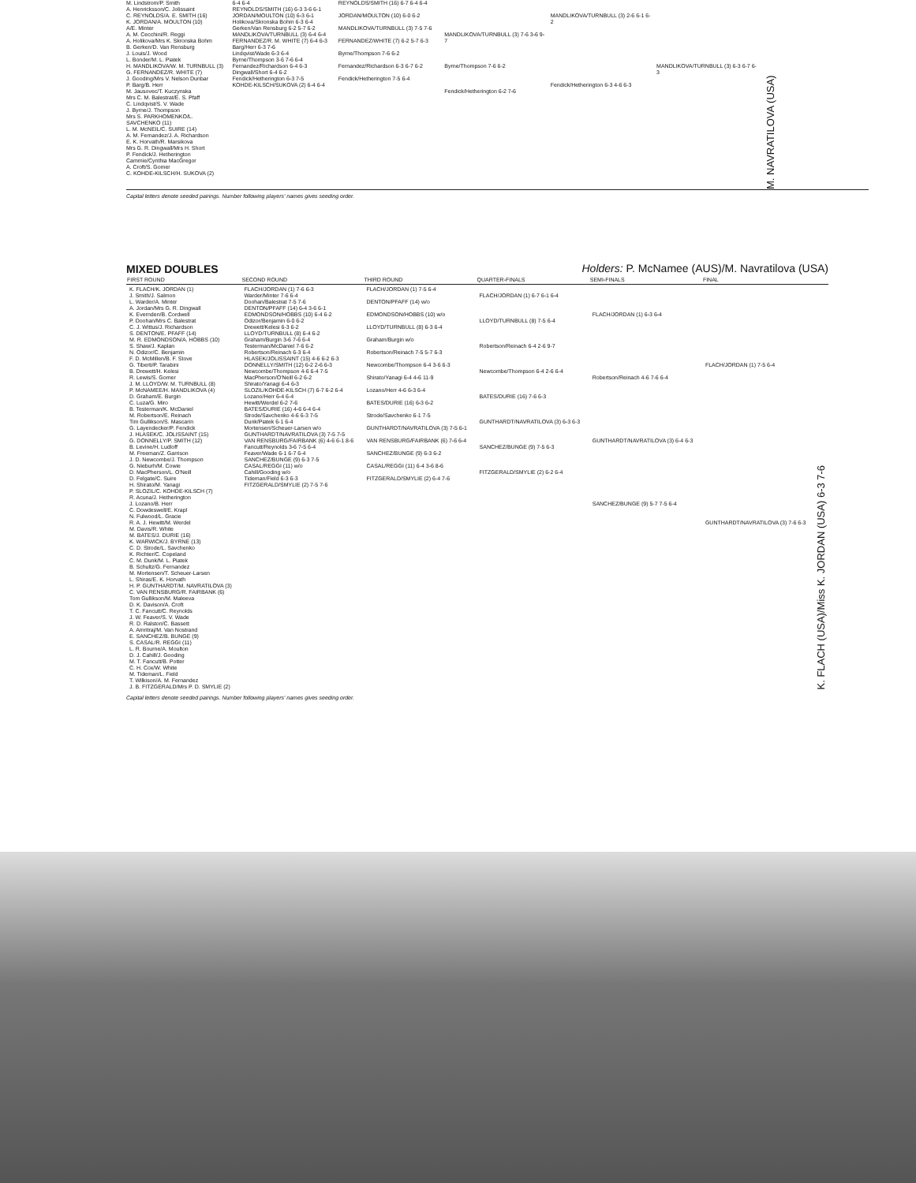M. Lindstrom/P. Smith
A. Henricksson/C. Jolissaint
C. REYNOLDS/A. E. SMITH (16)
K. JORDAN/A. MOULTON (10)
A/E. Minter
A. M. Cecchini/R. Reggi
A. Holikova/Mrs K. Skronska Bohm
B. Gerken/D. Van Rensburg
J. Louis/J. Wood
L. Bonder/M. L. Piatek
H. MANDLIKOVA/W. M. TURNBULL (3)
G. FERNANDEZ/R. WHITE (7)
J. Gooding/Mrs V. Nelson Dunbar
P. Barg/B. Herr
M. Jausovec/T. Kuczynska
Mrs C. M. Balestrat/E. S. Pfaff
C. Lindqvist/S. V. Wade
J. Byrne/J. Thompson
Mrs S. PARKHOMENKO/L. SAVCHENKO (11)
L. M. McNEIL/C. SUIRE (14)
A. M. Fernandez/J. A. Richardson
E. K. Horvath/R. Marsikova
Mrs G. R. Dingwall/Mrs H. Short
P. Fendick/J. Hetherington
Cammie/Cynthia MacGregor
A. Croft/S. Gomer
C. KOHDE-KILSCH/H. SUKOVA (2)
6-4 6-4
REYNOLDS/SMITH (16) 6-3 3-6 6-1
JORDAN/MOULTON (10) 6-3 6-1
Holikova/Skronska Bohm 6-3 6-4
Gerken/Van Rensburg 6-2 5-7 6-2
MANDLIKOVA/TURNBULL (3) 6-4 6-4
FERNANDEZ/R. M. WHITE (7) 6-4 6-3
Barg/Herr 6-3 7-6
Lindqvist/Wade 6-3 6-4
Byrne/Thompson 3-6 7-6 6-4
Fernandez/Richardson 6-4 6-3
Dingwall/Short 6-4 6-2
Fendick/Hetherington 6-3 7-5
KOHDE-KILSCH/SUKOVA (2) 6-4 6-4
REYNOLDS/SMITH (16) 6-7 6-4 6-4
JORDAN/MOULTON (10) 6-0 6-2
MANDLIKOVA/TURNBULL (3) 7-5 7-6
FERNANDEZ/WHITE (7) 6-2 5-7 6-3
Byrne/Thompson 7-6 6-2
Fernandez/Richardson 6-3 6-7 6-2
Fendick/Hetherington 7-5 6-4
MANDLIKOVA/TURNBULL (3) 7-6 3-6 9-7
Byrne/Thompson 7-6 6-2
Fendick/Hetherington 6-2 7-6
MANDLIKOVA/TURNBULL (3) 2-6 6-1 6-2
Fendick/Hetherington 6-3 4-6 6-3
MANDLIKOVA/TURNBULL (3) 6-3 6-7 6-3
M. NAVRATILOVA (USA)
Capital letters denote seeded pairings. Number following players' names gives seeding order.
MIXED DOUBLES
Holders: P. McNamee (AUS)/M. Navratilova (USA)
| FIRST ROUND | SECOND ROUND | THIRD ROUND | QUARTER-FINALS | SEMI-FINALS | FINAL | |
| --- | --- | --- | --- | --- | --- | --- |
| K. FLACH/K. JORDAN (1) J. Smith/J. Salmon L. Warder/A. Minter A. Jordan/Mrs G. R. Dingwall K. Evernden/B. Cordwell P. Doohan/Mrs C. Balestrat C. J. Wittus/J. Richardson S. DENTON/E. PFAFF (14) M. R. EDMONDSON/A. HOBBS (10) S. Shaw/J. Kaplan N. Odizor/C. Benjamin F. D. McMillen/B. F. Stove G. Tiberti/P. Tarabini B. Drewett/H. Kelesi R. Lewis/S. Gomer J. M. LLOYD/W. M. TURNBULL (8) P. McNAMEE/H. MANDLIKOVA (4) D. Graham/E. Burgin C. Luza/G. Miro B. Testerman/K. McDaniel M. Robertson/E. Reinach Tim Gullikson/S. Mascarin G. Layendecker/P. Fendick J. HLASEK/C. JOLISSAINT (15) G. DONNELLY/P. SMITH (12) B. Levine/H. Ludloff M. Freeman/Z. Garrison J. D. Newcombe/J. Thompson G. Nieburh/M. Cowie D. MacPherson/L. O'Neill D. Felgate/C. Suire H. Shirato/M. Yanagi P. SLOZIL/C. KOHDE-KILSCH (7) R. Acuna/J. Hetherington J. Lozano/B. Herr C. Dowdeswell/E. Krapl N. Fulwood/L. Gracie R. A. J. Hewitt/M. Werdel M. Davis/R. White M. BATES/J. DURIE (16) K. WARWICK/J. BYRNE (13) C. D. Strode/L. Savchenko K. Richter/C. Copeland C. M. Dunk/M. L. Piatek B. Schultz/G. Fernandez M. Mortensen/T. Scheuer-Larsen L. Shiras/E. K. Horvath H. P. GUNTHARDT/M. NAVRATILOVA (3) C. VAN RENSBURG/R. FAIRBANK (6) Tom Gullikson/M. Maleeva D. K. Davison/A. Croft T. C. Fancutt/C. Reynolds J. W. Feaver/S. V. Wade R. D. Ralston/C. Bassett A. Amritraj/M. Van Nostrand E. SANCHEZ/B. BUNGE (9) S. CASAL/R. REGGI (11) L. R. Bourne/A. Moulton D. J. Cahill/J. Gooding M. T. Fancutt/B. Potter C. H. Cox/W. White M. Tideman/L. Field T. Wilkison/A. M. Fernandez J. B. FITZGERALD/Mrs P. D. SMYLIE (2) | FLACH/JORDAN (1) 7-6 6-3 Warder/Minter 7-6 6-4 Doohan/Balestrat 7-5 7-6 DENTON/PFAFF (14) 6-4 3-6 6-1 EDMONDSON/HOBBS (10) 6-4 6-2 Odizor/Benjamin 6-0 6-2 Drewett/Kelesi 6-3 6-2 LLOYD/TURNBULL (8) 6-4 6-2 Graham/Burgin 3-6 7-6 6-4 Testerman/McDaniel 7-6 6-2 Robertson/Reinach 6-3 6-4 HLASEK/JOLISSAINT (15) 4-6 6-2 6-3 DONNELLY/SMITH (12) 6-2 2-6 6-3 Newcombe/Thompson 4-6 6-4 7-5 MacPherson/O'Neill 6-2 6-2 Shirato/Yanagi 6-4 6-3 SLOZIL/KOHDE-KILSCH (7) 6-7 6-2 6-4 Lozano/Herr 6-4 6-4 Hewitt/Werdel 6-2 7-6 BATES/DURIE (16) 4-6 6-4 6-4 Strode/Savchenko 4-6 6-3 7-5 Dunk/Piatek 6-1 6-4 Mortensen/Scheuer-Larsen w/o GUNTHARDT/NAVRATILOVA (3) 7-5 7-5 VAN RENSBURG/FAIRBANK (6) 4-6 6-1 8-6 Fancutt/Reynolds 3-6 7-5 6-4 Feaver/Wade 6-1 6-7 6-4 SANCHEZ/BUNGE (9) 6-3 7-5 CASAL/REGGI (11) w/o Cahill/Gooding w/o Tideman/Field 6-3 6-3 FITZGERALD/SMYLIE (2) 7-5 7-6 | FLACH/JORDAN (1) 7-5 6-4 DENTON/PFAFF (14) w/o EDMONDSON/HOBBS (10) w/o LLOYD/TURNBULL (8) 6-3 6-4 Graham/Burgin w/o Robertson/Reinach 7-5 5-7 6-3 Newcombe/Thompson 6-4 3-6 6-3 Shirato/Yanagi 6-4 4-6 11-9 Lozano/Herr 4-6 6-3 6-4 BATES/DURIE (16) 6-3 6-2 Strode/Savchenko 6-1 7-5 GUNTHARDT/NAVRATILOVA (3) 7-5 6-1 VAN RENSBURG/FAIRBANK (6) 7-6 6-4 SANCHEZ/BUNGE (9) 6-3 6-2 CASAL/REGGI (11) 6-4 3-6 8-6 FITZGERALD/SMYLIE (2) 6-4 7-6 | FLACH/JORDAN (1) 6-7 6-1 6-4 LLOYD/TURNBULL (8) 7-5 6-4 Robertson/Reinach 6-4 2-6 9-7 Newcombe/Thompson 6-4 2-6 6-4 BATES/DURIE (16) 7-6 6-3 GUNTHARDT/NAVRATILOVA (3) 6-3 6-3 SANCHEZ/BUNGE (9) 7-5 6-3 FITZGERALD/SMYLIE (2) 6-2 6-4 | FLACH/JORDAN (1) 6-3 6-4 Robertson/Reinach 4-6 7-6 6-4 GUNTHARDT/NAVRATILOVA (3) 6-4 6-3 SANCHEZ/BUNGE (9) 5-7 7-5 6-4 | FLACH/JORDAN (1) 7-5 6-4 GUNTHARDT/NAVRATILOVA (3) 7-6 6-3 | K. FLACH (USA)/Miss K. JORDAN (USA) 6-3 7-6 |
Capital letters denote seeded pairings. Number following players' names gives seeding order.